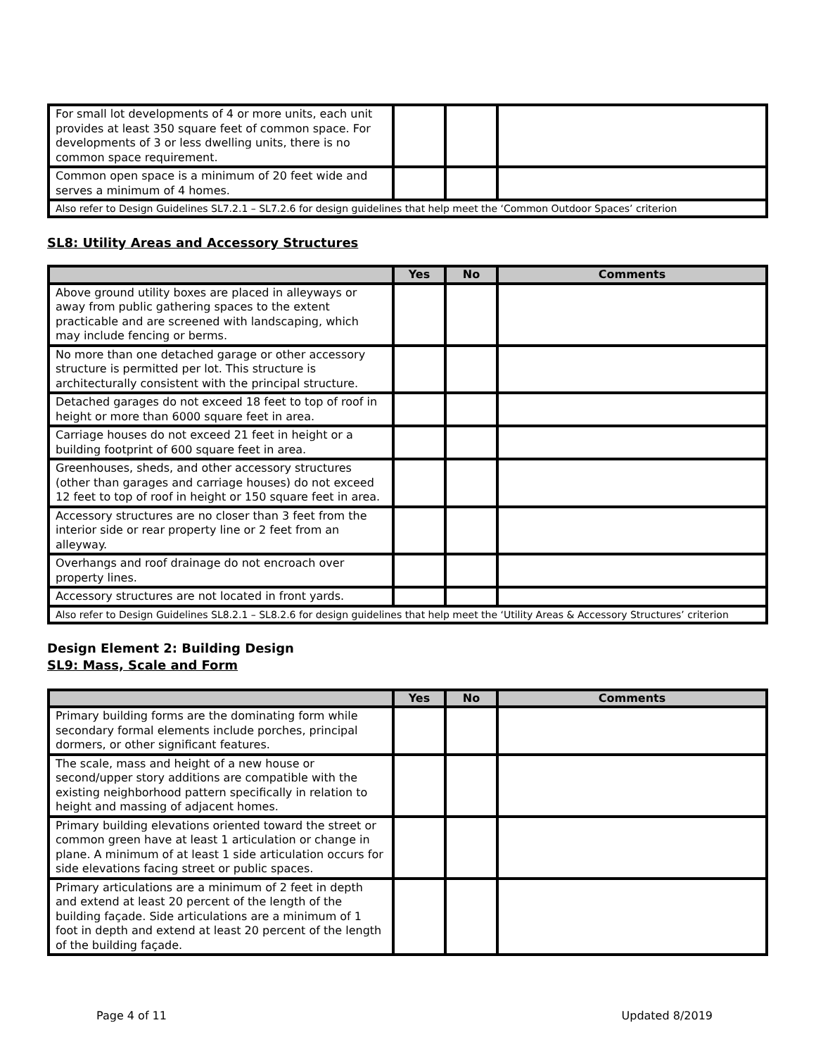| For small lot developments of 4 or more units, each unit provides at least 350 square feet of common space. For developments of 3 or less dwelling units, there is no common space requirement. | | | |
| Common open space is a minimum of 20 feet wide and serves a minimum of 4 homes. | | | |
| Also refer to Design Guidelines SL7.2.1 – SL7.2.6 for design guidelines that help meet the ‘Common Outdoor Spaces’ criterion | | | |
SL8: Utility Areas and Accessory Structures
| | Yes | No | Comments |
| --- | --- | --- | --- |
| Above ground utility boxes are placed in alleyways or away from public gathering spaces to the extent practicable and are screened with landscaping, which may include fencing or berms. | | | |
| No more than one detached garage or other accessory structure is permitted per lot. This structure is architecturally consistent with the principal structure. | | | |
| Detached garages do not exceed 18 feet to top of roof in height or more than 6000 square feet in area. | | | |
| Carriage houses do not exceed 21 feet in height or a building footprint of 600 square feet in area. | | | |
| Greenhouses, sheds, and other accessory structures (other than garages and carriage houses) do not exceed 12 feet to top of roof in height or 150 square feet in area. | | | |
| Accessory structures are no closer than 3 feet from the interior side or rear property line or 2 feet from an alleyway. | | | |
| Overhangs and roof drainage do not encroach over property lines. | | | |
| Accessory structures are not located in front yards. | | | |
| Also refer to Design Guidelines SL8.2.1 – SL8.2.6 for design guidelines that help meet the ‘Utility Areas & Accessory Structures’ criterion | | | |
Design Element 2: Building Design
SL9: Mass, Scale and Form
| | Yes | No | Comments |
| --- | --- | --- | --- |
| Primary building forms are the dominating form while secondary formal elements include porches, principal dormers, or other significant features. | | | |
| The scale, mass and height of a new house or second/upper story additions are compatible with the existing neighborhood pattern specifically in relation to height and massing of adjacent homes. | | | |
| Primary building elevations oriented toward the street or common green have at least 1 articulation or change in plane. A minimum of at least 1 side articulation occurs for side elevations facing street or public spaces. | | | |
| Primary articulations are a minimum of 2 feet in depth and extend at least 20 percent of the length of the building façade. Side articulations are a minimum of 1 foot in depth and extend at least 20 percent of the length of the building façade. | | | |
Page 4 of 11 Updated 8/2019